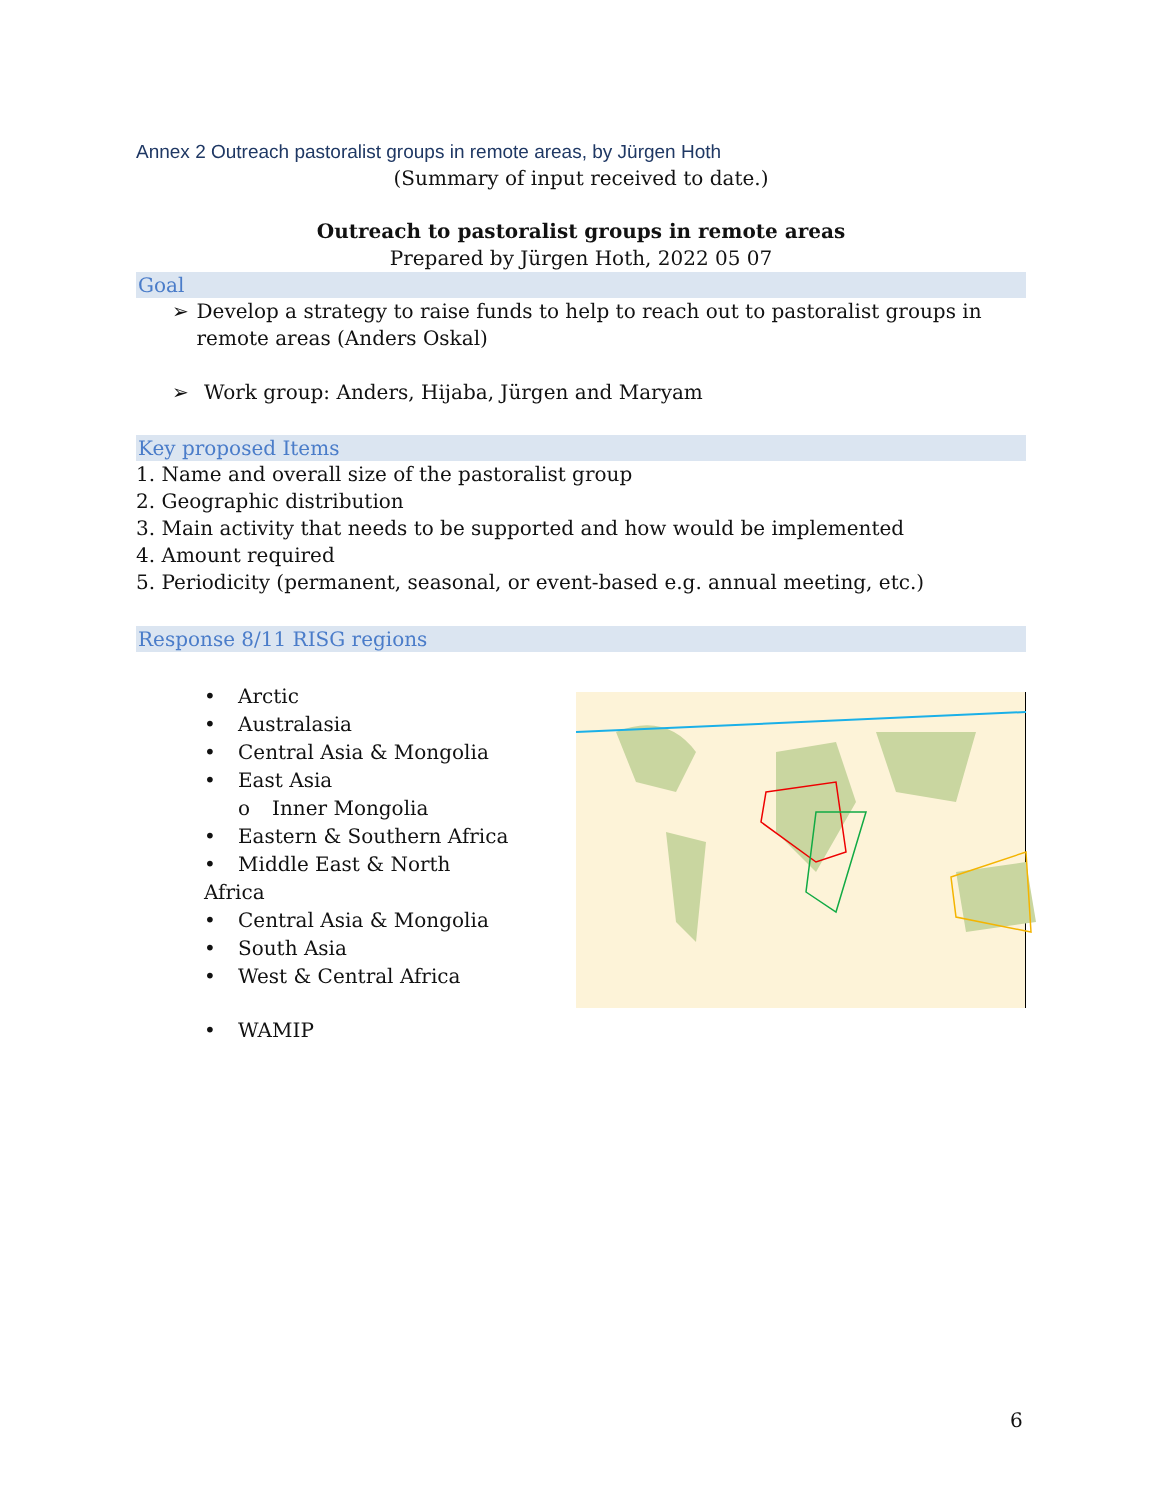Annex 2 Outreach pastoralist groups in remote areas, by Jürgen Hoth
(Summary of input received to date.)
Outreach to pastoralist groups in remote areas
Prepared by Jürgen Hoth, 2022 05 07
Goal
➢ Develop a strategy to raise funds to help to reach out to pastoralist groups in remote areas (Anders Oskal)
➢ Work group: Anders, Hijaba, Jürgen and Maryam
Key proposed Items
1. Name and overall size of the pastoralist group
2. Geographic distribution
3. Main activity that needs to be supported and how would be implemented
4. Amount required
5. Periodicity (permanent, seasonal, or event-based e.g. annual meeting, etc.)
Response 8/11 RISG regions
• Arctic
• Australasia
• Central Asia & Mongolia
• East Asia
o Inner Mongolia
• Eastern & Southern Africa
• Middle East & North Africa
• Central Asia & Mongolia
• South Asia
• West & Central Africa
• WAMIP
6